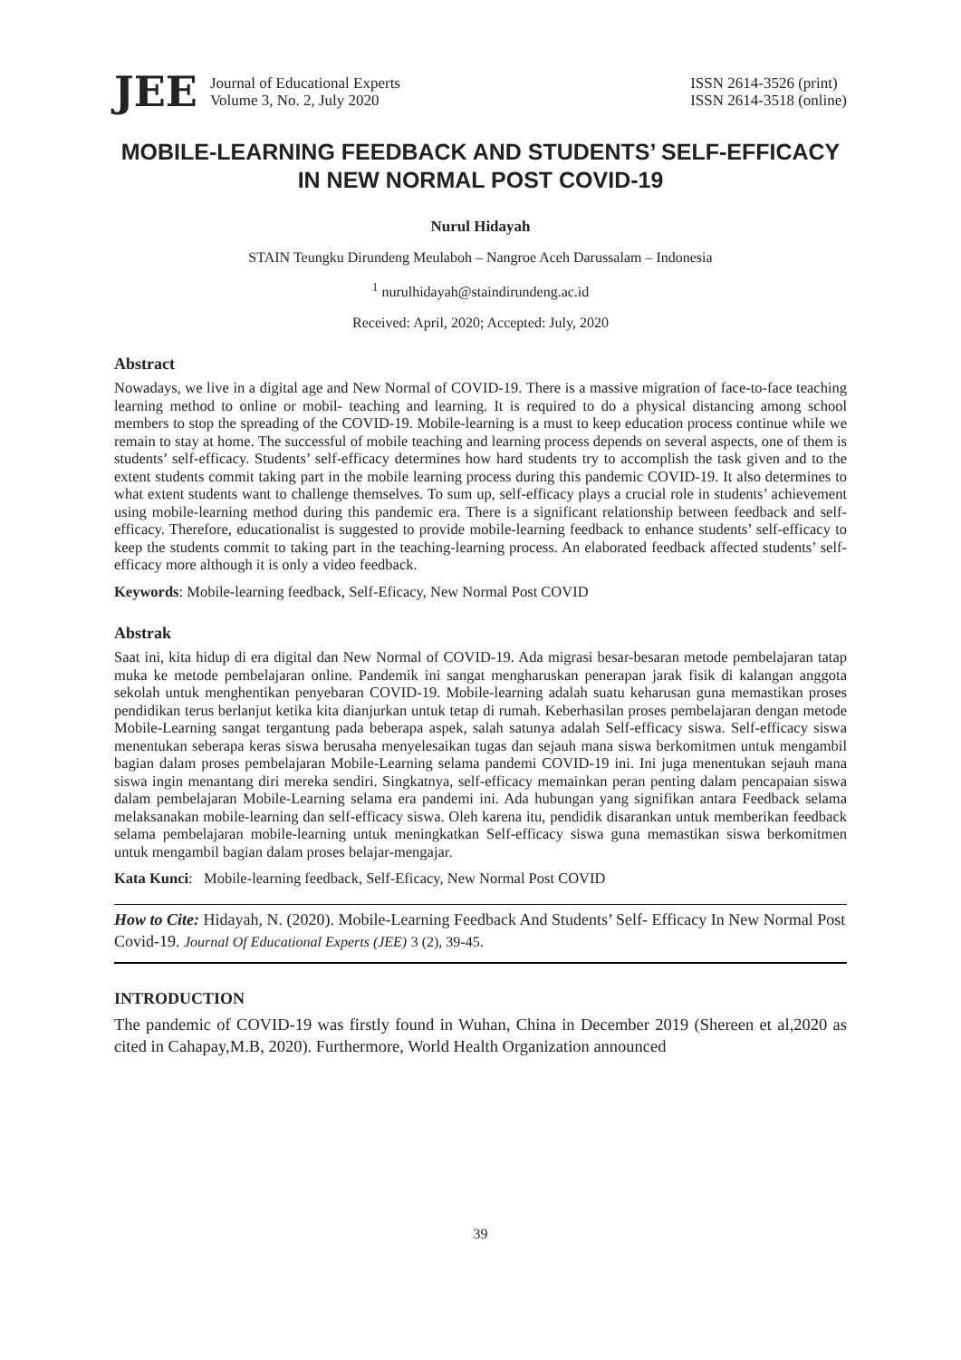JEE
Journal of Educational Experts
Volume 3, No. 2, July 2020
ISSN 2614-3526 (print)
ISSN 2614-3518 (online)
MOBILE-LEARNING FEEDBACK AND STUDENTS’ SELF-EFFICACY IN NEW NORMAL POST COVID-19
Nurul Hidayah
STAIN Teungku Dirundeng Meulaboh – Nangroe Aceh Darussalam – Indonesia
<sup>1</sup> nurulhidayah@staindirundeng.ac.id
Received: April, 2020; Accepted: July, 2020
Abstract
Nowadays, we live in a digital age and New Normal of COVID-19. There is a massive migration of face-to-face teaching learning method to online or mobil- teaching and learning. It is required to do a physical distancing among school members to stop the spreading of the COVID-19. Mobile-learning is a must to keep education process continue while we remain to stay at home. The successful of mobile teaching and learning process depends on several aspects, one of them is students’ self-efficacy. Students’ self-efficacy determines how hard students try to accomplish the task given and to the extent students commit taking part in the mobile learning process during this pandemic COVID-19. It also determines to what extent students want to challenge themselves. To sum up, self-efficacy plays a crucial role in students’ achievement using mobile-learning method during this pandemic era. There is a significant relationship between feedback and self-efficacy. Therefore, educationalist is suggested to provide mobile-learning feedback to enhance students’ self-efficacy to keep the students commit to taking part in the teaching-learning process. An elaborated feedback affected students’ self-efficacy more although it is only a video feedback.
Keywords: Mobile-learning feedback, Self-Eficacy, New Normal Post COVID
Abstrak
Saat ini, kita hidup di era digital dan New Normal of COVID-19. Ada migrasi besar-besaran metode pembelajaran tatap muka ke metode pembelajaran online. Pandemik ini sangat mengharuskan penerapan jarak fisik di kalangan anggota sekolah untuk menghentikan penyebaran COVID-19. Mobile-learning adalah suatu keharusan guna memastikan proses pendidikan terus berlanjut ketika kita dianjurkan untuk tetap di rumah. Keberhasilan proses pembelajaran dengan metode Mobile-Learning sangat tergantung pada beberapa aspek, salah satunya adalah Self-efficacy siswa. Self-efficacy siswa menentukan seberapa keras siswa berusaha menyelesaikan tugas dan sejauh mana siswa berkomitmen untuk mengambil bagian dalam proses pembelajaran Mobile-Learning selama pandemi COVID-19 ini. Ini juga menentukan sejauh mana siswa ingin menantang diri mereka sendiri. Singkatnya, self-efficacy memainkan peran penting dalam pencapaian siswa dalam pembelajaran Mobile-Learning selama era pandemi ini. Ada hubungan yang signifikan antara Feedback selama melaksanakan mobile-learning dan self-efficacy siswa. Oleh karena itu, pendidik disarankan untuk memberikan feedback selama pembelajaran mobile-learning untuk meningkatkan Self-efficacy siswa guna memastikan siswa berkomitmen untuk mengambil bagian dalam proses belajar-mengajar.
Kata Kunci: Mobile-learning feedback, Self-Eficacy, New Normal Post COVID
How to Cite: Hidayah, N. (2020). Mobile-Learning Feedback And Students’ Self- Efficacy In New Normal Post Covid-19. Journal Of Educational Experts (JEE) 3 (2), 39-45.
INTRODUCTION
The pandemic of COVID-19 was firstly found in Wuhan, China in December 2019 (Shereen et al,2020 as cited in Cahapay,M.B, 2020). Furthermore, World Health Organization announced
39